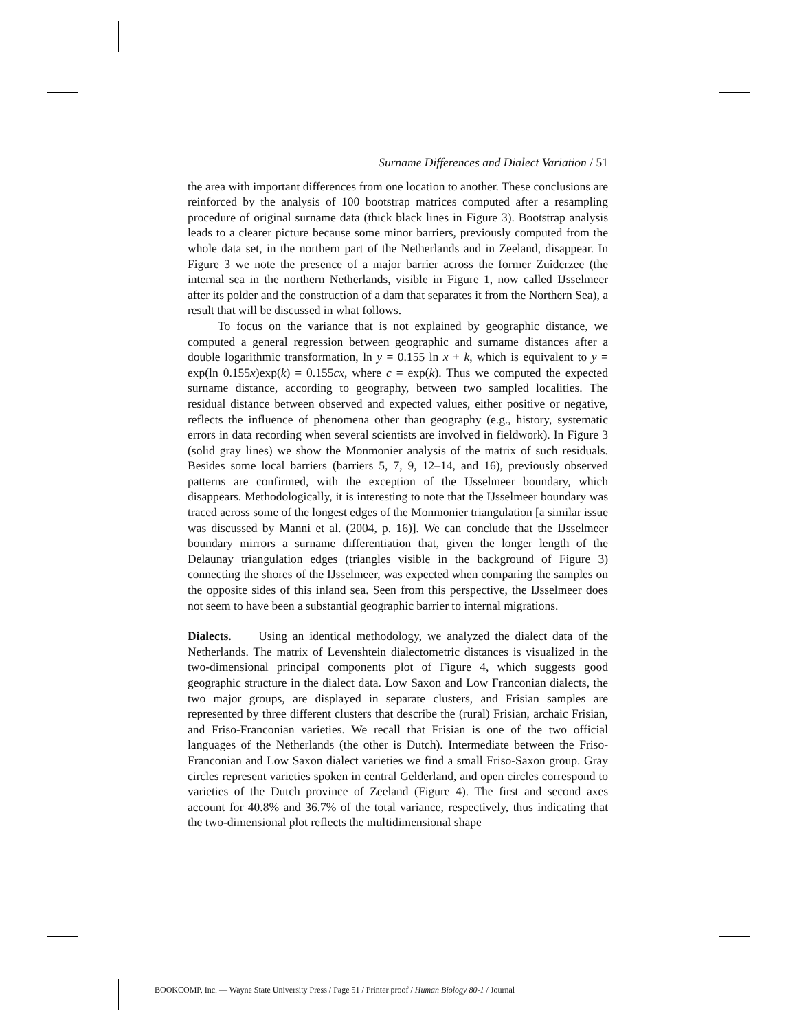Surname Differences and Dialect Variation / 51
the area with important differences from one location to another. These conclusions are reinforced by the analysis of 100 bootstrap matrices computed after a resampling procedure of original surname data (thick black lines in Figure 3). Bootstrap analysis leads to a clearer picture because some minor barriers, previously computed from the whole data set, in the northern part of the Netherlands and in Zeeland, disappear. In Figure 3 we note the presence of a major barrier across the former Zuiderzee (the internal sea in the northern Netherlands, visible in Figure 1, now called IJsselmeer after its polder and the construction of a dam that separates it from the Northern Sea), a result that will be discussed in what follows.
To focus on the variance that is not explained by geographic distance, we computed a general regression between geographic and surname distances after a double logarithmic transformation, ln y = 0.155 ln x + k, which is equivalent to y = exp(ln 0.155x)exp(k) = 0.155cx, where c = exp(k). Thus we computed the expected surname distance, according to geography, between two sampled localities. The residual distance between observed and expected values, either positive or negative, reflects the influence of phenomena other than geography (e.g., history, systematic errors in data recording when several scientists are involved in fieldwork). In Figure 3 (solid gray lines) we show the Monmonier analysis of the matrix of such residuals. Besides some local barriers (barriers 5, 7, 9, 12–14, and 16), previously observed patterns are confirmed, with the exception of the IJsselmeer boundary, which disappears. Methodologically, it is interesting to note that the IJsselmeer boundary was traced across some of the longest edges of the Monmonier triangulation [a similar issue was discussed by Manni et al. (2004, p. 16)]. We can conclude that the IJsselmeer boundary mirrors a surname differentiation that, given the longer length of the Delaunay triangulation edges (triangles visible in the background of Figure 3) connecting the shores of the IJsselmeer, was expected when comparing the samples on the opposite sides of this inland sea. Seen from this perspective, the IJsselmeer does not seem to have been a substantial geographic barrier to internal migrations.
Dialects. Using an identical methodology, we analyzed the dialect data of the Netherlands. The matrix of Levenshtein dialectometric distances is visualized in the two-dimensional principal components plot of Figure 4, which suggests good geographic structure in the dialect data. Low Saxon and Low Franconian dialects, the two major groups, are displayed in separate clusters, and Frisian samples are represented by three different clusters that describe the (rural) Frisian, archaic Frisian, and Friso-Franconian varieties. We recall that Frisian is one of the two official languages of the Netherlands (the other is Dutch). Intermediate between the Friso-Franconian and Low Saxon dialect varieties we find a small Friso-Saxon group. Gray circles represent varieties spoken in central Gelderland, and open circles correspond to varieties of the Dutch province of Zeeland (Figure 4). The first and second axes account for 40.8% and 36.7% of the total variance, respectively, thus indicating that the two-dimensional plot reflects the multidimensional shape
BOOKCOMP, Inc. — Wayne State University Press / Page 51 / Printer proof / Human Biology 80-1 / Journal